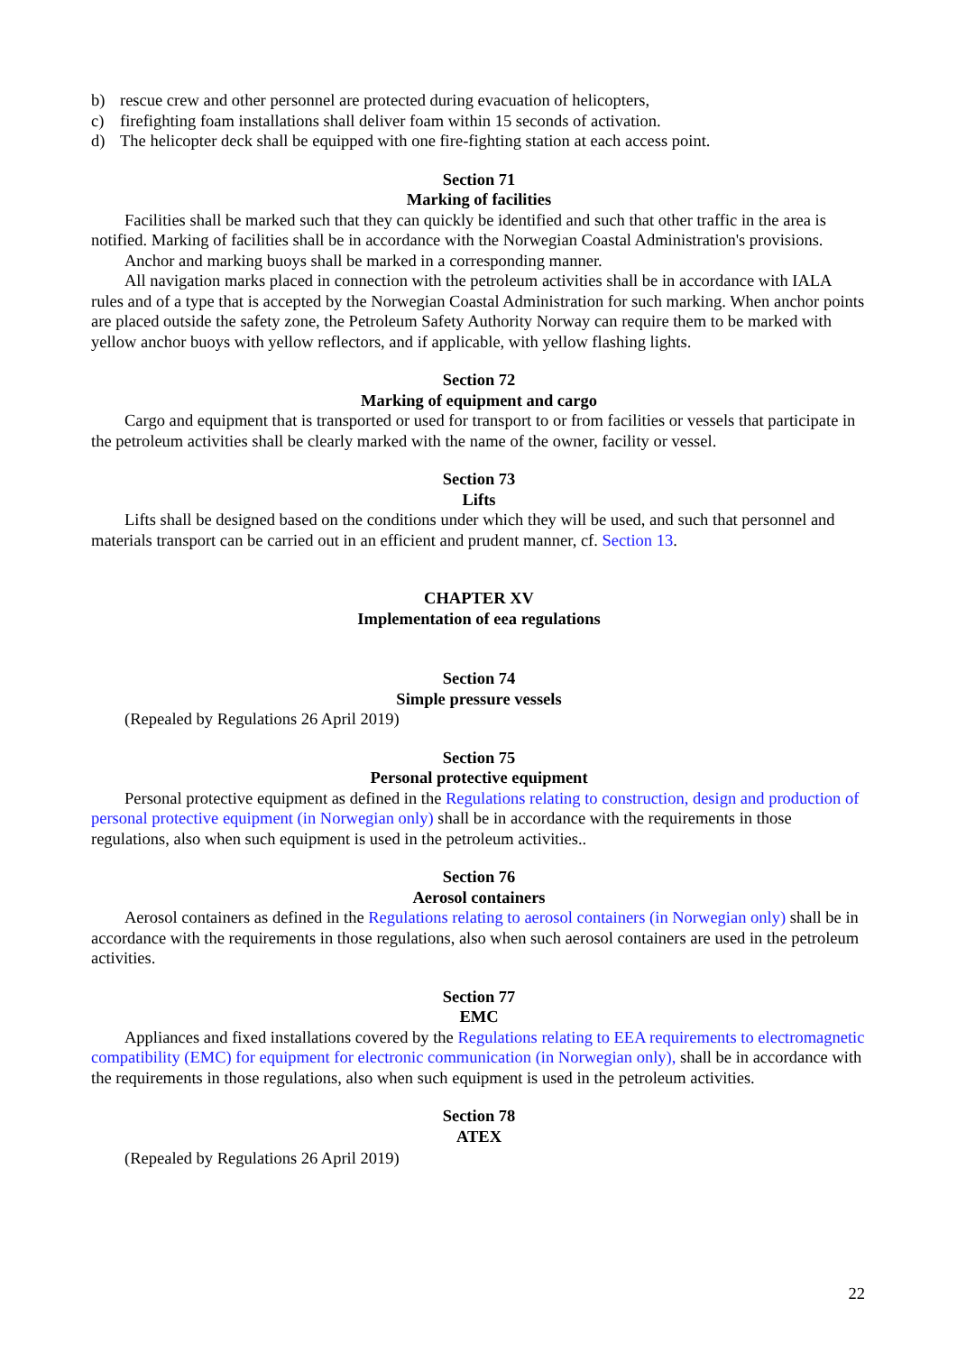b) rescue crew and other personnel are protected during evacuation of helicopters,
c) firefighting foam installations shall deliver foam within 15 seconds of activation.
d) The helicopter deck shall be equipped with one fire-fighting station at each access point.
Section 71
Marking of facilities
Facilities shall be marked such that they can quickly be identified and such that other traffic in the area is notified. Marking of facilities shall be in accordance with the Norwegian Coastal Administration's provisions.
Anchor and marking buoys shall be marked in a corresponding manner.
All navigation marks placed in connection with the petroleum activities shall be in accordance with IALA rules and of a type that is accepted by the Norwegian Coastal Administration for such marking. When anchor points are placed outside the safety zone, the Petroleum Safety Authority Norway can require them to be marked with yellow anchor buoys with yellow reflectors, and if applicable, with yellow flashing lights.
Section 72
Marking of equipment and cargo
Cargo and equipment that is transported or used for transport to or from facilities or vessels that participate in the petroleum activities shall be clearly marked with the name of the owner, facility or vessel.
Section 73
Lifts
Lifts shall be designed based on the conditions under which they will be used, and such that personnel and materials transport can be carried out in an efficient and prudent manner, cf. Section 13.
CHAPTER XV
Implementation of eea regulations
Section 74
Simple pressure vessels
(Repealed by Regulations 26 April 2019)
Section 75
Personal protective equipment
Personal protective equipment as defined in the Regulations relating to construction, design and production of personal protective equipment (in Norwegian only) shall be in accordance with the requirements in those regulations, also when such equipment is used in the petroleum activities..
Section 76
Aerosol containers
Aerosol containers as defined in the Regulations relating to aerosol containers (in Norwegian only) shall be in accordance with the requirements in those regulations, also when such aerosol containers are used in the petroleum activities.
Section 77
EMC
Appliances and fixed installations covered by the Regulations relating to EEA requirements to electromagnetic compatibility (EMC) for equipment for electronic communication (in Norwegian only), shall be in accordance with the requirements in those regulations, also when such equipment is used in the petroleum activities.
Section 78
ATEX
(Repealed by Regulations 26 April 2019)
22